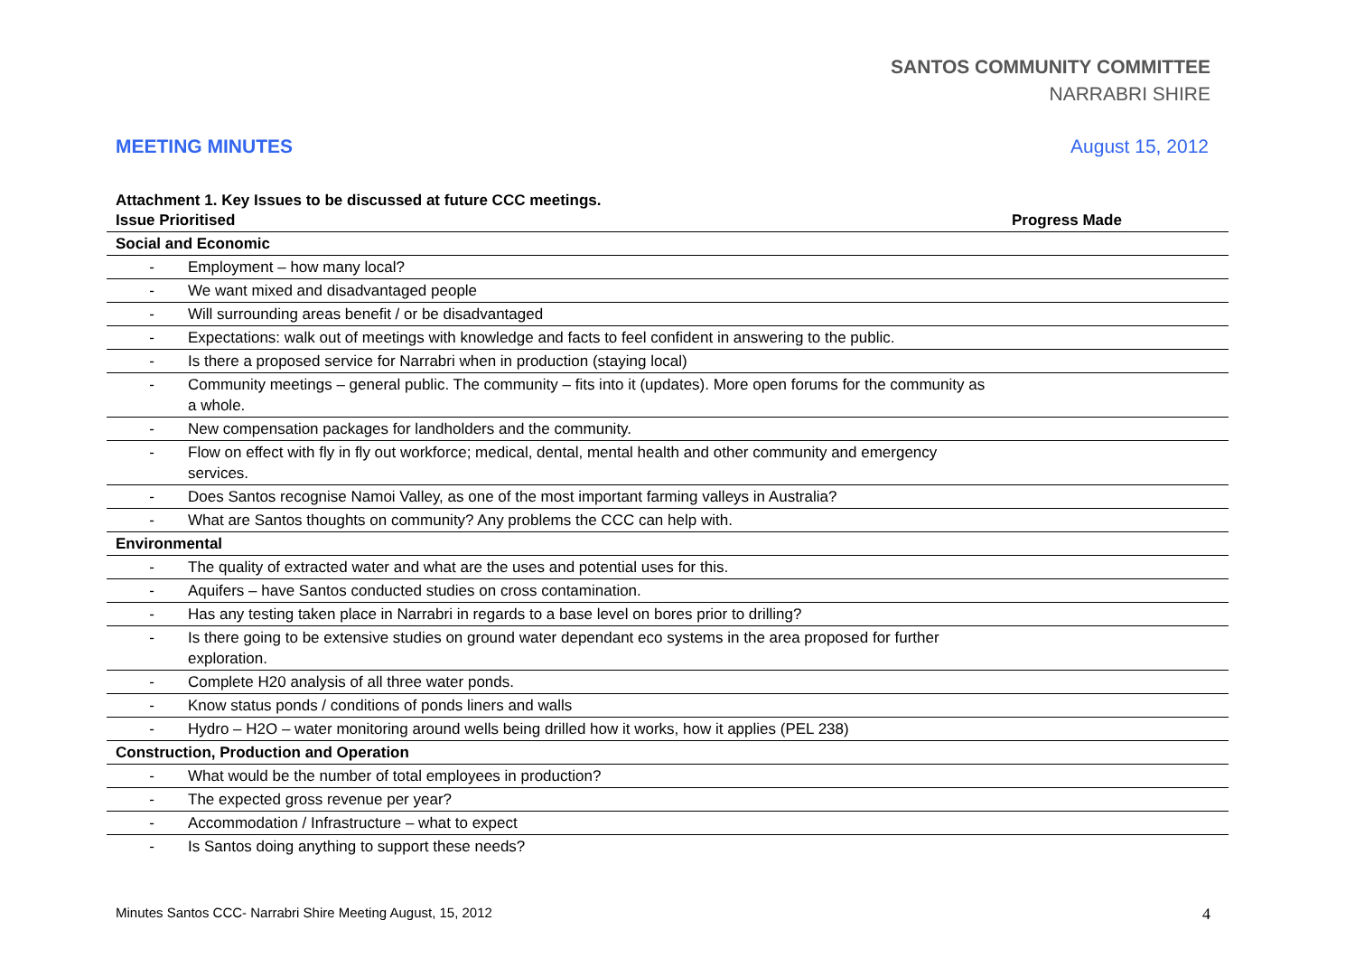SANTOS COMMUNITY COMMITTEE
NARRABRI SHIRE
MEETING MINUTES August 15, 2012
Attachment 1. Key Issues to be discussed at future CCC meetings.
| Issue Prioritised | | Progress Made |
| --- | --- | --- |
| Social and Economic | | |
| - | Employment – how many local? | |
| - | We want mixed and disadvantaged people | |
| - | Will surrounding areas benefit / or be disadvantaged | |
| - | Expectations: walk out of meetings with knowledge and facts to feel confident in answering to the public. | |
| - | Is there a proposed service for Narrabri when in production (staying local) | |
| - | Community meetings – general public. The community – fits into it (updates). More open forums for the community as a whole. | |
| - | New compensation packages for landholders and the community. | |
| - | Flow on effect with fly in fly out workforce; medical, dental, mental health and other community and emergency services. | |
| - | Does Santos recognise Namoi Valley, as one of the most important farming valleys in Australia? | |
| - | What are Santos thoughts on community? Any problems the CCC can help with. | |
| Environmental | | |
| - | The quality of extracted water and what are the uses and potential uses for this. | |
| - | Aquifers – have Santos conducted studies on cross contamination. | |
| - | Has any testing taken place in Narrabri in regards to a base level on bores prior to drilling? | |
| - | Is there going to be extensive studies on ground water dependant eco systems in the area proposed for further exploration. | |
| - | Complete H20 analysis of all three water ponds. | |
| - | Know status ponds / conditions of ponds liners and walls | |
| - | Hydro – H2O – water monitoring around wells being drilled how it works, how it applies (PEL 238) | |
| Construction, Production and Operation | | |
| - | What would be the number of total employees in production? | |
| - | The expected gross revenue per year? | |
| - | Accommodation / Infrastructure – what to expect | |
| - | Is Santos doing anything to support these needs? | |
Minutes Santos CCC- Narrabri Shire Meeting August, 15, 2012 4